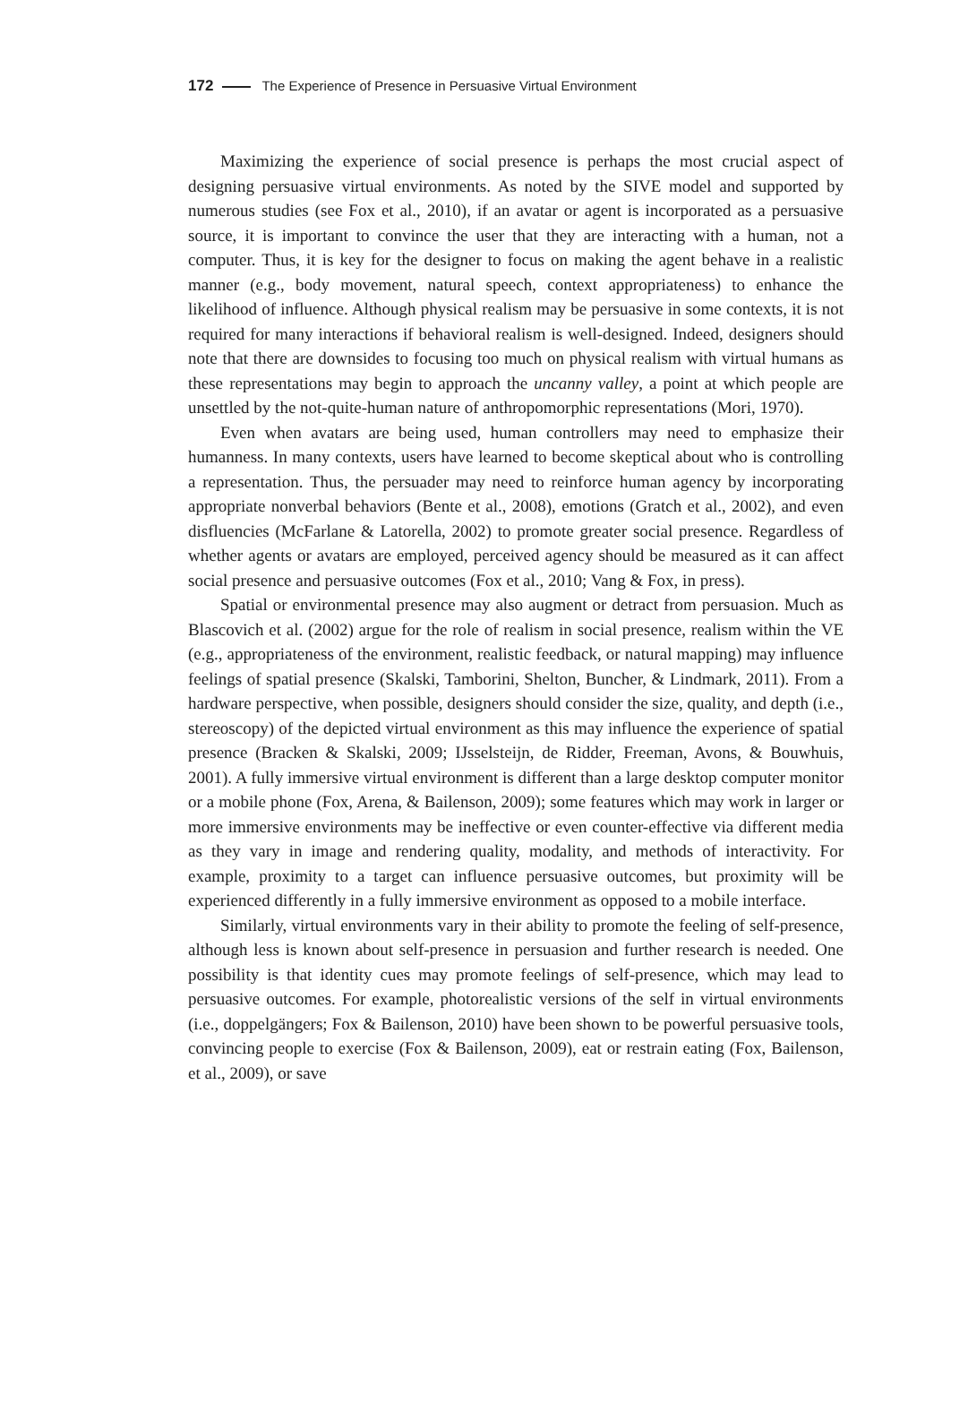172 The Experience of Presence in Persuasive Virtual Environment
Maximizing the experience of social presence is perhaps the most crucial aspect of designing persuasive virtual environments. As noted by the SIVE model and supported by numerous studies (see Fox et al., 2010), if an avatar or agent is incorporated as a persuasive source, it is important to convince the user that they are interacting with a human, not a computer. Thus, it is key for the designer to focus on making the agent behave in a realistic manner (e.g., body movement, natural speech, context appropriateness) to enhance the likelihood of influence. Although physical realism may be persuasive in some contexts, it is not required for many interactions if behavioral realism is well-designed. Indeed, designers should note that there are downsides to focusing too much on physical realism with virtual humans as these representations may begin to approach the uncanny valley, a point at which people are unsettled by the not-quite-human nature of anthropomorphic representations (Mori, 1970).
Even when avatars are being used, human controllers may need to emphasize their humanness. In many contexts, users have learned to become skeptical about who is controlling a representation. Thus, the persuader may need to reinforce human agency by incorporating appropriate nonverbal behaviors (Bente et al., 2008), emotions (Gratch et al., 2002), and even disfluencies (McFarlane & Latorella, 2002) to promote greater social presence. Regardless of whether agents or avatars are employed, perceived agency should be measured as it can affect social presence and persuasive outcomes (Fox et al., 2010; Vang & Fox, in press).
Spatial or environmental presence may also augment or detract from persuasion. Much as Blascovich et al. (2002) argue for the role of realism in social presence, realism within the VE (e.g., appropriateness of the environment, realistic feedback, or natural mapping) may influence feelings of spatial presence (Skalski, Tamborini, Shelton, Buncher, & Lindmark, 2011). From a hardware perspective, when possible, designers should consider the size, quality, and depth (i.e., stereoscopy) of the depicted virtual environment as this may influence the experience of spatial presence (Bracken & Skalski, 2009; IJsselsteijn, de Ridder, Freeman, Avons, & Bouwhuis, 2001). A fully immersive virtual environment is different than a large desktop computer monitor or a mobile phone (Fox, Arena, & Bailenson, 2009); some features which may work in larger or more immersive environments may be ineffective or even counter-effective via different media as they vary in image and rendering quality, modality, and methods of interactivity. For example, proximity to a target can influence persuasive outcomes, but proximity will be experienced differently in a fully immersive environment as opposed to a mobile interface.
Similarly, virtual environments vary in their ability to promote the feeling of self-presence, although less is known about self-presence in persuasion and further research is needed. One possibility is that identity cues may promote feelings of self-presence, which may lead to persuasive outcomes. For example, photorealistic versions of the self in virtual environments (i.e., doppelgängers; Fox & Bailenson, 2010) have been shown to be powerful persuasive tools, convincing people to exercise (Fox & Bailenson, 2009), eat or restrain eating (Fox, Bailenson, et al., 2009), or save